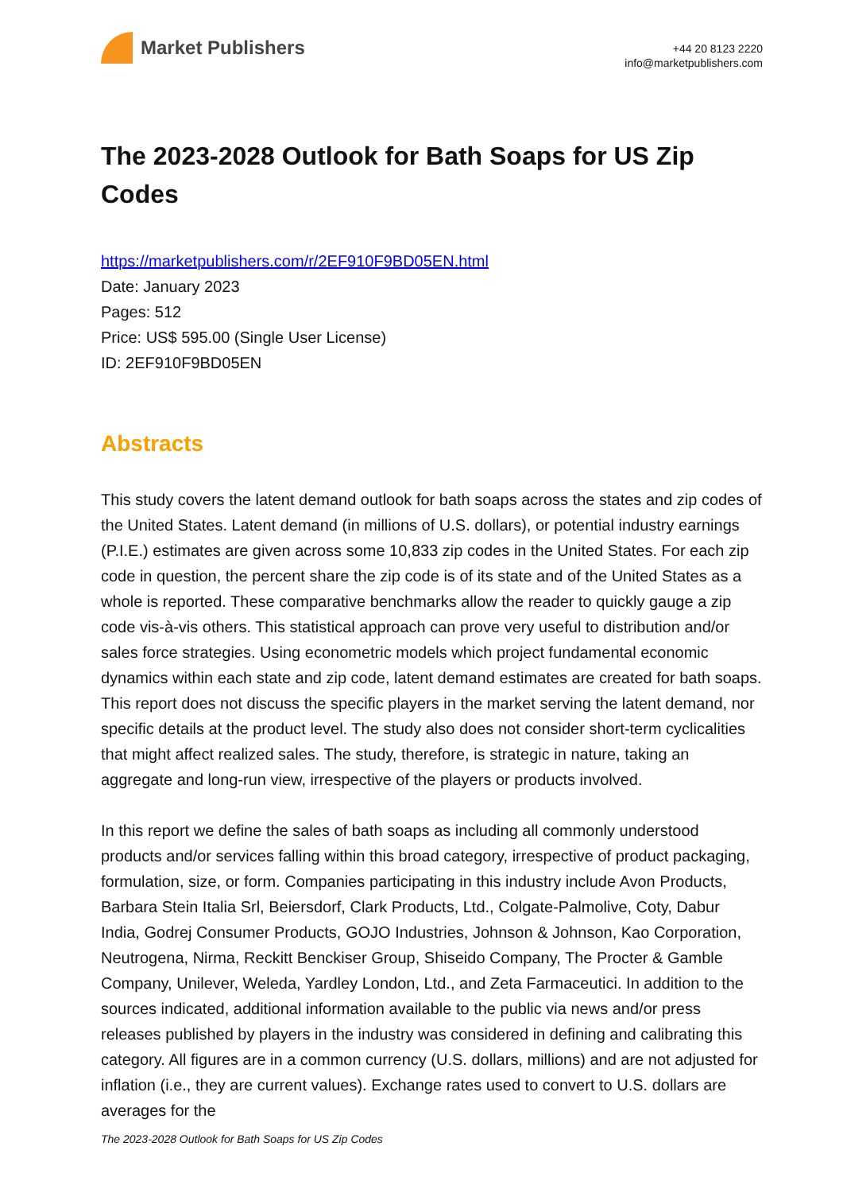Market Publishers
+44 20 8123 2220
info@marketpublishers.com
The 2023-2028 Outlook for Bath Soaps for US Zip Codes
https://marketpublishers.com/r/2EF910F9BD05EN.html
Date: January 2023
Pages: 512
Price: US$ 595.00 (Single User License)
ID: 2EF910F9BD05EN
Abstracts
This study covers the latent demand outlook for bath soaps across the states and zip codes of the United States. Latent demand (in millions of U.S. dollars), or potential industry earnings (P.I.E.) estimates are given across some 10,833 zip codes in the United States. For each zip code in question, the percent share the zip code is of its state and of the United States as a whole is reported. These comparative benchmarks allow the reader to quickly gauge a zip code vis-à-vis others. This statistical approach can prove very useful to distribution and/or sales force strategies. Using econometric models which project fundamental economic dynamics within each state and zip code, latent demand estimates are created for bath soaps. This report does not discuss the specific players in the market serving the latent demand, nor specific details at the product level. The study also does not consider short-term cyclicalities that might affect realized sales. The study, therefore, is strategic in nature, taking an aggregate and long-run view, irrespective of the players or products involved.
In this report we define the sales of bath soaps as including all commonly understood products and/or services falling within this broad category, irrespective of product packaging, formulation, size, or form. Companies participating in this industry include Avon Products, Barbara Stein Italia Srl, Beiersdorf, Clark Products, Ltd., Colgate-Palmolive, Coty, Dabur India, Godrej Consumer Products, GOJO Industries, Johnson & Johnson, Kao Corporation, Neutrogena, Nirma, Reckitt Benckiser Group, Shiseido Company, The Procter & Gamble Company, Unilever, Weleda, Yardley London, Ltd., and Zeta Farmaceutici. In addition to the sources indicated, additional information available to the public via news and/or press releases published by players in the industry was considered in defining and calibrating this category. All figures are in a common currency (U.S. dollars, millions) and are not adjusted for inflation (i.e., they are current values). Exchange rates used to convert to U.S. dollars are averages for the
The 2023-2028 Outlook for Bath Soaps for US Zip Codes